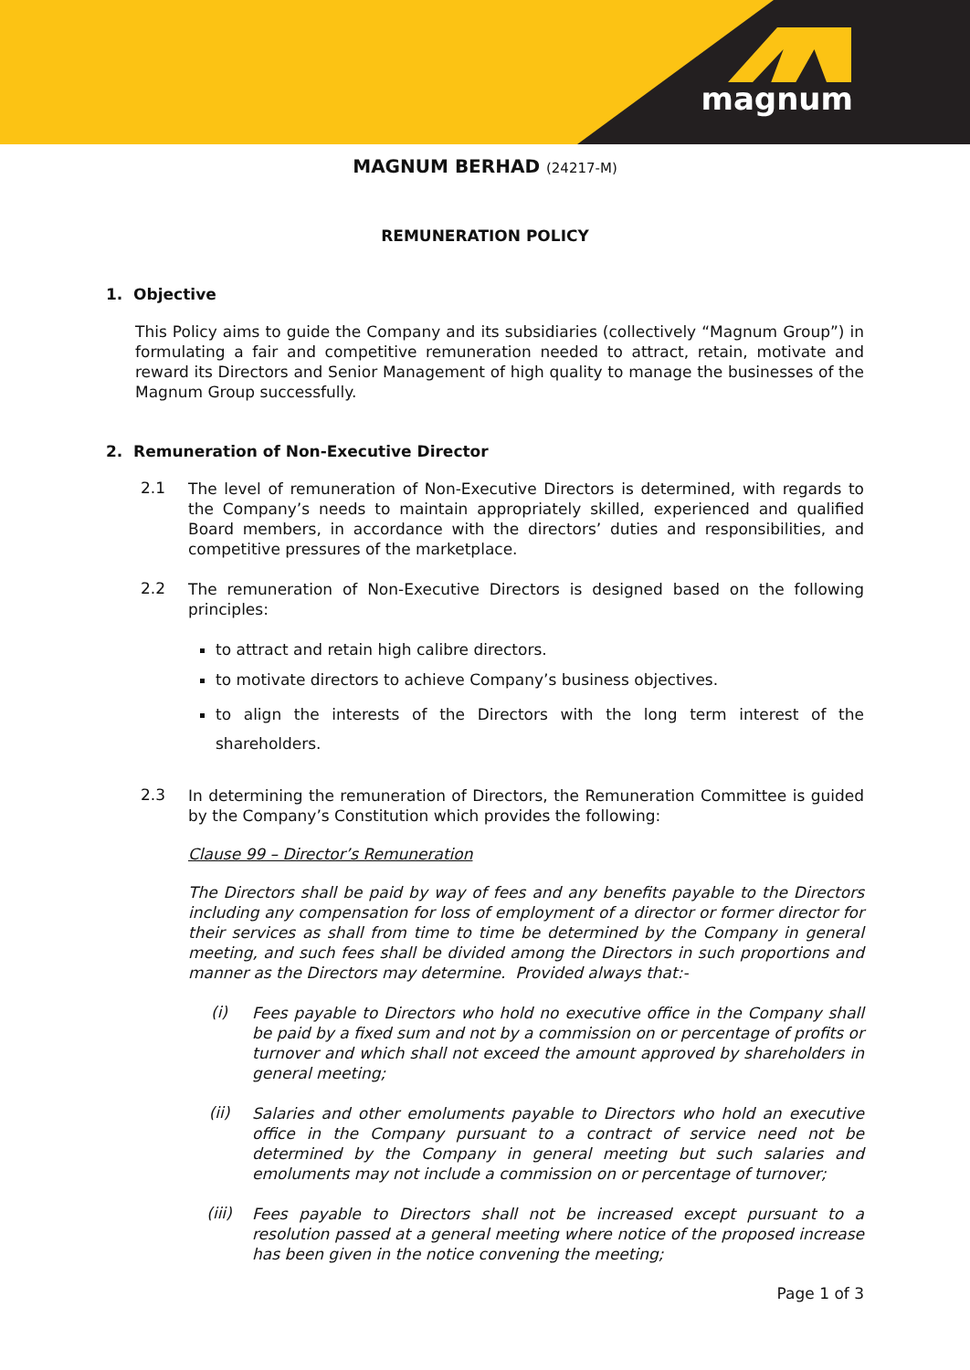magnum
MAGNUM BERHAD (24217-M)
REMUNERATION POLICY
1. Objective
This Policy aims to guide the Company and its subsidiaries (collectively “Magnum Group”) in formulating a fair and competitive remuneration needed to attract, retain, motivate and reward its Directors and Senior Management of high quality to manage the businesses of the Magnum Group successfully.
2. Remuneration of Non-Executive Director
2.1
The level of remuneration of Non-Executive Directors is determined, with regards to the Company’s needs to maintain appropriately skilled, experienced and qualified Board members, in accordance with the directors’ duties and responsibilities, and competitive pressures of the marketplace.
2.2
The remuneration of Non-Executive Directors is designed based on the following principles:
to attract and retain high calibre directors.
to motivate directors to achieve Company’s business objectives.
to align the interests of the Directors with the long term interest of the shareholders.
2.3
In determining the remuneration of Directors, the Remuneration Committee is guided by the Company’s Constitution which provides the following:
Clause 99 – Director’s Remuneration
The Directors shall be paid by way of fees and any benefits payable to the Directors including any compensation for loss of employment of a director or former director for their services as shall from time to time be determined by the Company in general meeting, and such fees shall be divided among the Directors in such proportions and manner as the Directors may determine. Provided always that:-
(i)
Fees payable to Directors who hold no executive office in the Company shall be paid by a fixed sum and not by a commission on or percentage of profits or turnover and which shall not exceed the amount approved by shareholders in general meeting;
(ii)
Salaries and other emoluments payable to Directors who hold an executive office in the Company pursuant to a contract of service need not be determined by the Company in general meeting but such salaries and emoluments may not include a commission on or percentage of turnover;
(iii)
Fees payable to Directors shall not be increased except pursuant to a resolution passed at a general meeting where notice of the proposed increase has been given in the notice convening the meeting;
Page 1 of 3